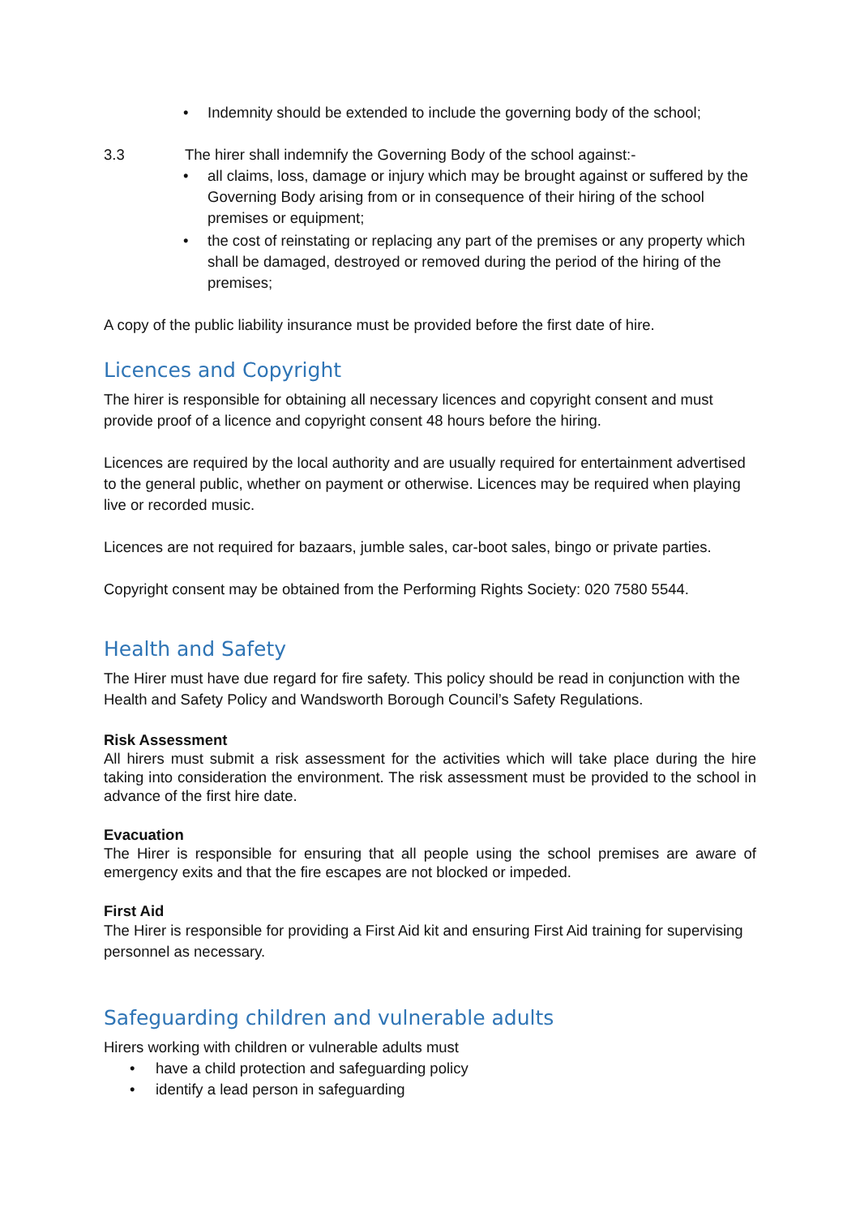• Indemnity should be extended to include the governing body of the school;
3.3 The hirer shall indemnify the Governing Body of the school against:-
• all claims, loss, damage or injury which may be brought against or suffered by the Governing Body arising from or in consequence of their hiring of the school premises or equipment;
• the cost of reinstating or replacing any part of the premises or any property which shall be damaged, destroyed or removed during the period of the hiring of the premises;
A copy of the public liability insurance must be provided before the first date of hire.
Licences and Copyright
The hirer is responsible for obtaining all necessary licences and copyright consent and must provide proof of a licence and copyright consent 48 hours before the hiring.
Licences are required by the local authority and are usually required for entertainment advertised to the general public, whether on payment or otherwise. Licences may be required when playing live or recorded music.
Licences are not required for bazaars, jumble sales, car-boot sales, bingo or private parties.
Copyright consent may be obtained from the Performing Rights Society: 020 7580 5544.
Health and Safety
The Hirer must have due regard for fire safety. This policy should be read in conjunction with the Health and Safety Policy and Wandsworth Borough Council’s Safety Regulations.
Risk Assessment
All hirers must submit a risk assessment for the activities which will take place during the hire taking into consideration the environment. The risk assessment must be provided to the school in advance of the first hire date.
Evacuation
The Hirer is responsible for ensuring that all people using the school premises are aware of emergency exits and that the fire escapes are not blocked or impeded.
First Aid
The Hirer is responsible for providing a First Aid kit and ensuring First Aid training for supervising personnel as necessary.
Safeguarding children and vulnerable adults
Hirers working with children or vulnerable adults must
• have a child protection and safeguarding policy
• identify a lead person in safeguarding